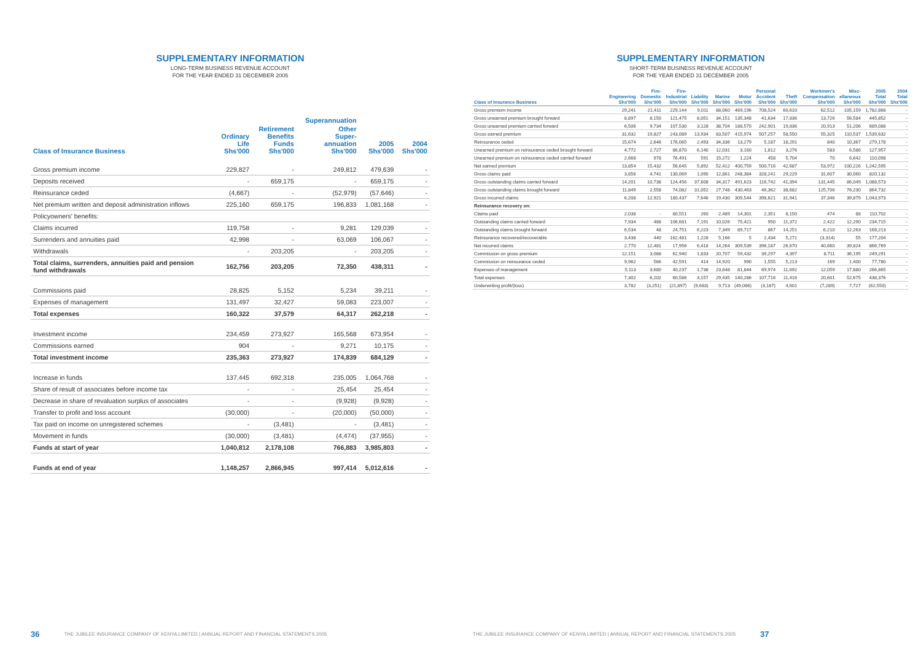SUPPLEMENTARY INFORMATION
LONG-TERM BUSINESS REVENUE ACCOUNT
FOR THE YEAR ENDED 31 DECEMBER 2005
| | | | Superannuation | | |
| --- | --- | --- | --- | --- | --- |
| Class of Insurance Business | Ordinary Life Shs'000 | Retirement Benefits Funds Shs'000 | Other Super- annuation Shs'000 | 2005 Shs'000 | 2004 Shs'000 |
| Gross premium income | 229,827 | - | 249,812 | 479,639 | - |
| Deposits received | - | 659,175 | - | 659,175 | - |
| Reinsurance ceded | (4,667) | - | (52,979) | (57,646) | - |
| Net premium written and deposit administration inflows | 225,160 | 659,175 | 196,833 | 1,081,168 | - |
| Policyowners' benefits: | | | | | |
| Claims incurred | 119,758 | - | 9,281 | 129,039 | - |
| Surrenders and annuities paid | 42,998 | - | 63,069 | 106,067 | - |
| Withdrawals | - | 203,205 | - | 203,205 | - |
| Total claims, surrenders, annuities paid and pension fund withdrawals | 162,756 | 203,205 | 72,350 | 438,311 | - |
| Commissions paid | 28,825 | 5,152 | 5,234 | 39,211 | - |
| Expenses of management | 131,497 | 32,427 | 59,083 | 223,007 | - |
| Total expenses | 160,322 | 37,579 | 64,317 | 262,218 | - |
| Investment income | 234,459 | 273,927 | 165,568 | 673,954 | - |
| Commissions earned | 904 | - | 9,271 | 10,175 | - |
| Total investment income | 235,363 | 273,927 | 174,839 | 684,129 | - |
| Increase in funds | 137,445 | 692,318 | 235,005 | 1,064,768 | - |
| Share of result of associates before income tax | - | - | 25,454 | 25,454 | - |
| Decrease in share of revaluation surplus of associates | - | - | (9,928) | (9,928) | - |
| Transfer to profit and loss account | (30,000) | - | (20,000) | (50,000) | - |
| Tax paid on income on unregistered schemes | - | (3,481) | - | (3,481) | - |
| Movement in funds | (30,000) | (3,481) | (4,474) | (37,955) | - |
| Funds at start of year | 1,040,812 | 2,178,108 | 766,883 | 3,985,803 | - |
| Funds at end of year | 1,148,257 | 2,866,945 | 997,414 | 5,012,616 | - |
36 THE JUBILEE INSURANCE COMPANY OF KENYA LIMITED | ANNUAL REPORT AND FINANCIAL STATEMENTS 2005
SUPPLEMENTARY INFORMATION
SHORT-TERM BUSINESS REVENUE ACCOUNT
FOR THE YEAR ENDED 31 DECEMBER 2005
| Class of Insurance Business | Engineering Shs'000 | Fire- Domestic Shs'000 | Fire- Industrial Shs'000 | Liability Shs'000 | Marine Shs'000 | Motor Shs'000 | Personal Accident Shs'000 | Theft Shs'000 | Workmen's Compensation Shs'000 | Misc- ellaneous Shs'000 | 2005 Total Shs'000 | 2004 Total Shs'000 |
| --- | --- | --- | --- | --- | --- | --- | --- | --- | --- | --- | --- | --- |
| Gross premium income | 29,241 | 21,411 | 229,144 | 9,011 | 88,060 | 469,196 | 708,524 | 60,610 | 62,512 | 105,159 | 1,782,868 | - |
| Gross unearned premium brought forward | 8,897 | 8,150 | 121,475 | 8,051 | 34,151 | 135,348 | 41,634 | 17,836 | 13,726 | 56,584 | 445,852 | - |
| Gross unearned premium carried forward | 6,506 | 9,734 | 107,530 | 3,128 | 38,704 | 188,570 | 242,901 | 19,836 | 20,913 | 51,206 | 689,088 | - |
| Gross earned premium | 31,632 | 19,827 | 243,089 | 13,934 | 83,507 | 415,974 | 507,257 | 58,550 | 55,325 | 110,537 | 1,539,632 | - |
| Reinsurance ceded | 15,674 | 2,646 | 176,065 | 2,493 | 34,336 | 13,279 | 5,187 | 18,291 | 840 | 10,367 | 279,178 | - |
| Unearned premium on reinsurance ceded brought forward | 4,772 | 2,727 | 86,870 | 6,140 | 12,031 | 3,160 | 1,812 | 3,276 | 583 | 6,586 | 127,957 | - |
| Unearned premium on reinsurance ceded carried forward | 2,668 | 978 | 76,491 | 591 | 15,272 | 1,224 | 458 | 5,704 | 70 | 6,642 | 110,098 | - |
| Net earned premium | 13,854 | 15,432 | 56,645 | 5,892 | 52,412 | 400,759 | 500,716 | 42,687 | 53,972 | 100,226 | 1,242,595 | - |
| Gross claims paid | 3,856 | 4,741 | 130,069 | 1,090 | 12,861 | 248,384 | 328,241 | 29,229 | 31,607 | 30,060 | 820,132 | - |
| Gross outstanding claims carried forward | 14,201 | 10,738 | 124,456 | 37,608 | 34,317 | 491,623 | 116,742 | 41,394 | 131,445 | 86,049 | 1,088,573 | - |
| Gross outstanding claims brought forward | 11,849 | 2,558 | 74,082 | 31,052 | 27,748 | 430,463 | 46,362 | 38,682 | 125,706 | 76,230 | 864,732 | - |
| Gross incurred claims | 6,208 | 12,921 | 180,437 | 7,646 | 19,430 | 309,544 | 398,621 | 31,941 | 37,346 | 39,879 | 1,043,973 | - |
| Reinsurance recovery on: | | | | | | | | | | | | |
| Claims paid | 2,038 | - | 80,551 | 260 | 2,489 | 14,301 | 2,351 | 8,150 | 474 | 88 | 110,702 | - |
| Outstanding claims carried forward | 7,934 | 488 | 106,681 | 7,191 | 10,026 | 75,421 | 950 | 11,372 | 2,422 | 12,290 | 234,715 | - |
| Outstanding claims brought forward | 6,534 | 48 | 24,751 | 6,223 | 7,349 | 89,717 | 867 | 14,251 | 6,210 | 12,263 | 168,213 | - |
| Reinsurance recovered/recoverable | 3,438 | 440 | 162,481 | 1,228 | 5,166 | 5 | 2,434 | 5,271 | (3,314) | 55 | 177,204 | - |
| Net incurred claims | 2,770 | 12,481 | 17,956 | 6,418 | 14,264 | 309,539 | 396,187 | 26,670 | 40,660 | 39,824 | 866,769 | - |
| Commission on gross premium | 12,151 | 3,088 | 62,940 | 1,833 | 20,707 | 59,432 | 39,297 | 4,397 | 8,711 | 36,195 | 249,291 | - |
| Commission on reinsurance ceded | 9,962 | 566 | 42,591 | 414 | 14,920 | 990 | 1,555 | 5,213 | 169 | 1,400 | 77,780 | - |
| Expenses of management | 5,113 | 3,680 | 40,237 | 1,738 | 23,648 | 81,844 | 69,974 | 11,692 | 12,059 | 17,880 | 266,865 | - |
| Total expenses | 7,302 | 6,202 | 60,586 | 3,157 | 29,435 | 140,286 | 107,716 | 11,416 | 20,601 | 52,675 | 438,376 | - |
| Underwriting profit/(loss) | 3,782 | (3,251) | (21,897) | (9,683) | 9,713 | (49,066) | (3,187) | 4,601 | (7,289) | 7,727 | (62,550) | - |
THE JUBILEE INSURANCE COMPANY OF KENYA LIMITED | ANNUAL REPORT AND FINANCIAL STATEMENTS 2005 37